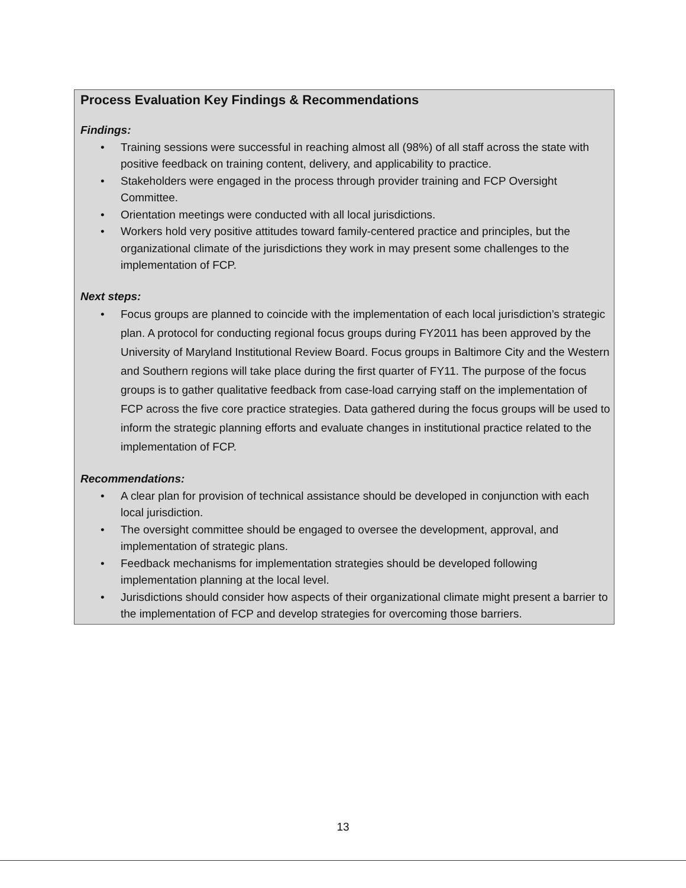Process Evaluation Key Findings & Recommendations
Findings:
• Training sessions were successful in reaching almost all (98%) of all staff across the state with positive feedback on training content, delivery, and applicability to practice.
• Stakeholders were engaged in the process through provider training and FCP Oversight Committee.
• Orientation meetings were conducted with all local jurisdictions.
• Workers hold very positive attitudes toward family-centered practice and principles, but the organizational climate of the jurisdictions they work in may present some challenges to the implementation of FCP.
Next steps:
• Focus groups are planned to coincide with the implementation of each local jurisdiction’s strategic plan. A protocol for conducting regional focus groups during FY2011 has been approved by the University of Maryland Institutional Review Board. Focus groups in Baltimore City and the Western and Southern regions will take place during the first quarter of FY11. The purpose of the focus groups is to gather qualitative feedback from case-load carrying staff on the implementation of FCP across the five core practice strategies. Data gathered during the focus groups will be used to inform the strategic planning efforts and evaluate changes in institutional practice related to the implementation of FCP.
Recommendations:
• A clear plan for provision of technical assistance should be developed in conjunction with each local jurisdiction.
• The oversight committee should be engaged to oversee the development, approval, and implementation of strategic plans.
• Feedback mechanisms for implementation strategies should be developed following implementation planning at the local level.
• Jurisdictions should consider how aspects of their organizational climate might present a barrier to the implementation of FCP and develop strategies for overcoming those barriers.
13